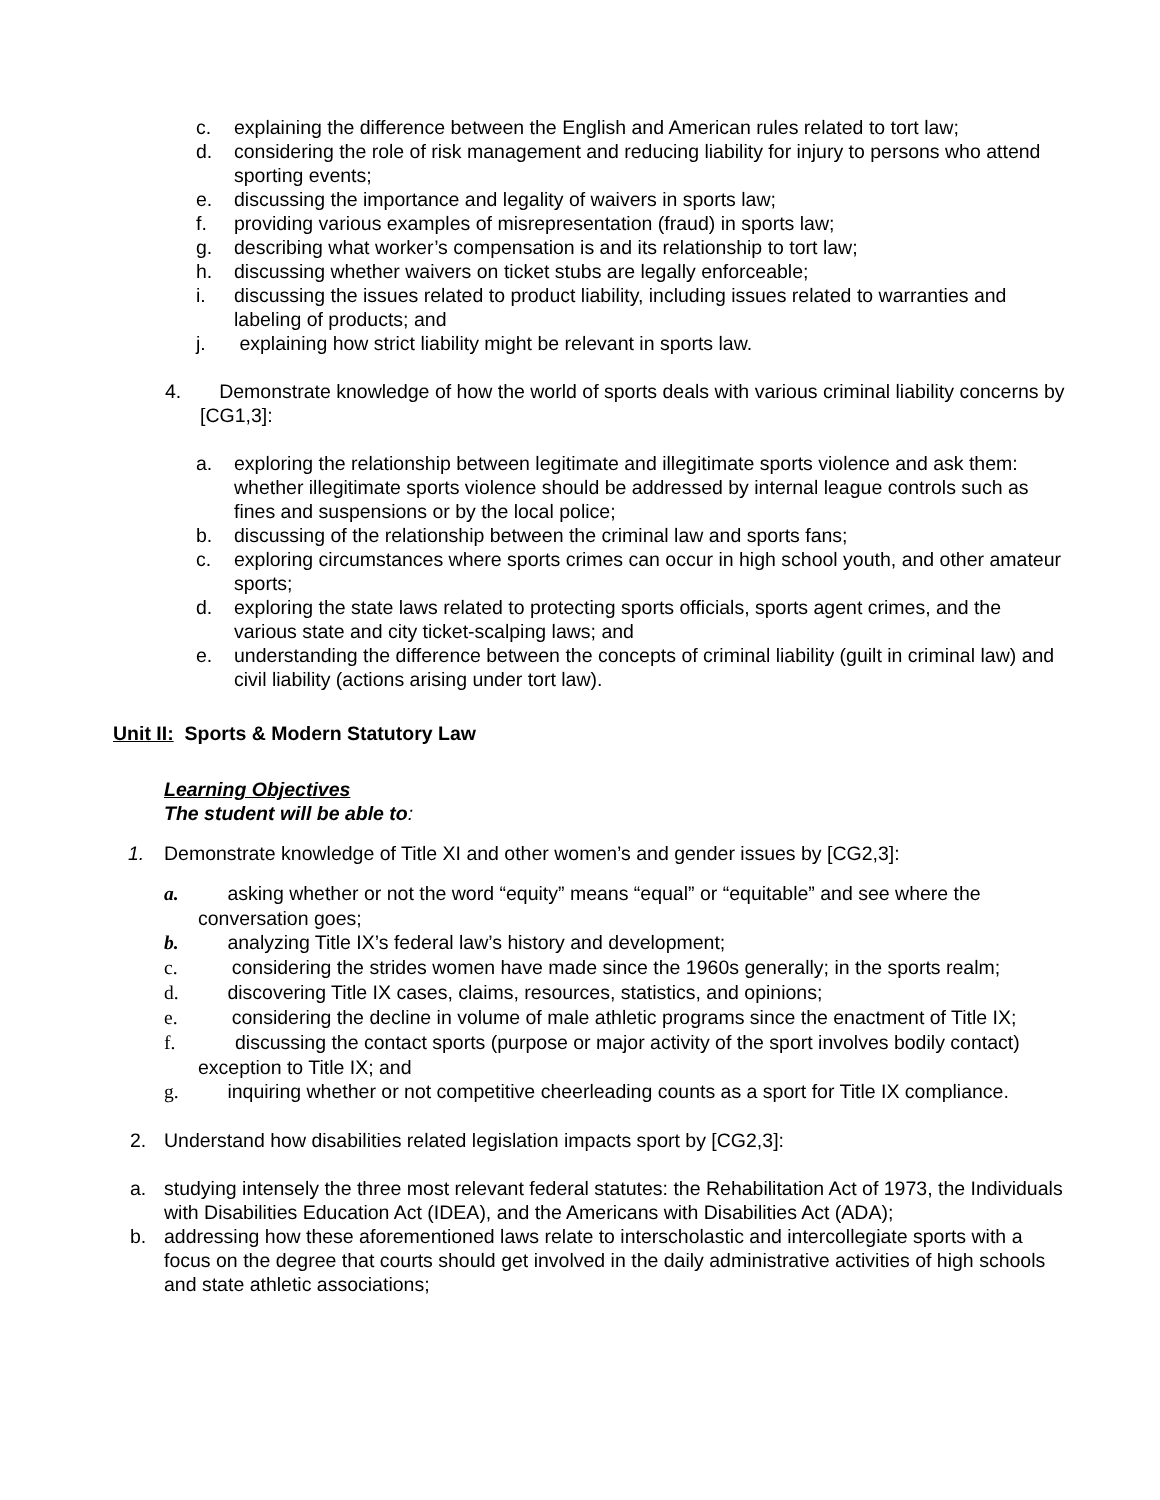c. explaining the difference between the English and American rules related to tort law;
d. considering the role of risk management and reducing liability for injury to persons who attend sporting events;
e. discussing the importance and legality of waivers in sports law;
f. providing various examples of misrepresentation (fraud) in sports law;
g. describing what worker’s compensation is and its relationship to tort law;
h. discussing whether waivers on ticket stubs are legally enforceable;
i. discussing the issues related to product liability, including issues related to warranties and labeling of products; and
j. explaining how strict liability might be relevant in sports law.
4. Demonstrate knowledge of how the world of sports deals with various criminal liability concerns by [CG1,3]:
a. exploring the relationship between legitimate and illegitimate sports violence and ask them: whether illegitimate sports violence should be addressed by internal league controls such as fines and suspensions or by the local police;
b. discussing of the relationship between the criminal law and sports fans;
c. exploring circumstances where sports crimes can occur in high school youth, and other amateur sports;
d. exploring the state laws related to protecting sports officials, sports agent crimes, and the various state and city ticket-scalping laws; and
e. understanding the difference between the concepts of criminal liability (guilt in criminal law) and civil liability (actions arising under tort law).
Unit II: Sports & Modern Statutory Law
Learning Objectives
The student will be able to:
1. Demonstrate knowledge of Title XI and other women’s and gender issues by [CG2,3]:
a. asking whether or not the word “equity” means “equal” or “equitable” and see where the conversation goes;
b. analyzing Title IX’s federal law’s history and development;
c. considering the strides women have made since the 1960s generally; in the sports realm;
d. discovering Title IX cases, claims, resources, statistics, and opinions;
e. considering the decline in volume of male athletic programs since the enactment of Title IX;
f. discussing the contact sports (purpose or major activity of the sport involves bodily contact) exception to Title IX; and
g. inquiring whether or not competitive cheerleading counts as a sport for Title IX compliance.
2. Understand how disabilities related legislation impacts sport by [CG2,3]:
a. studying intensely the three most relevant federal statutes: the Rehabilitation Act of 1973, the Individuals with Disabilities Education Act (IDEA), and the Americans with Disabilities Act (ADA);
b. addressing how these aforementioned laws relate to interscholastic and intercollegiate sports with a focus on the degree that courts should get involved in the daily administrative activities of high schools and state athletic associations;